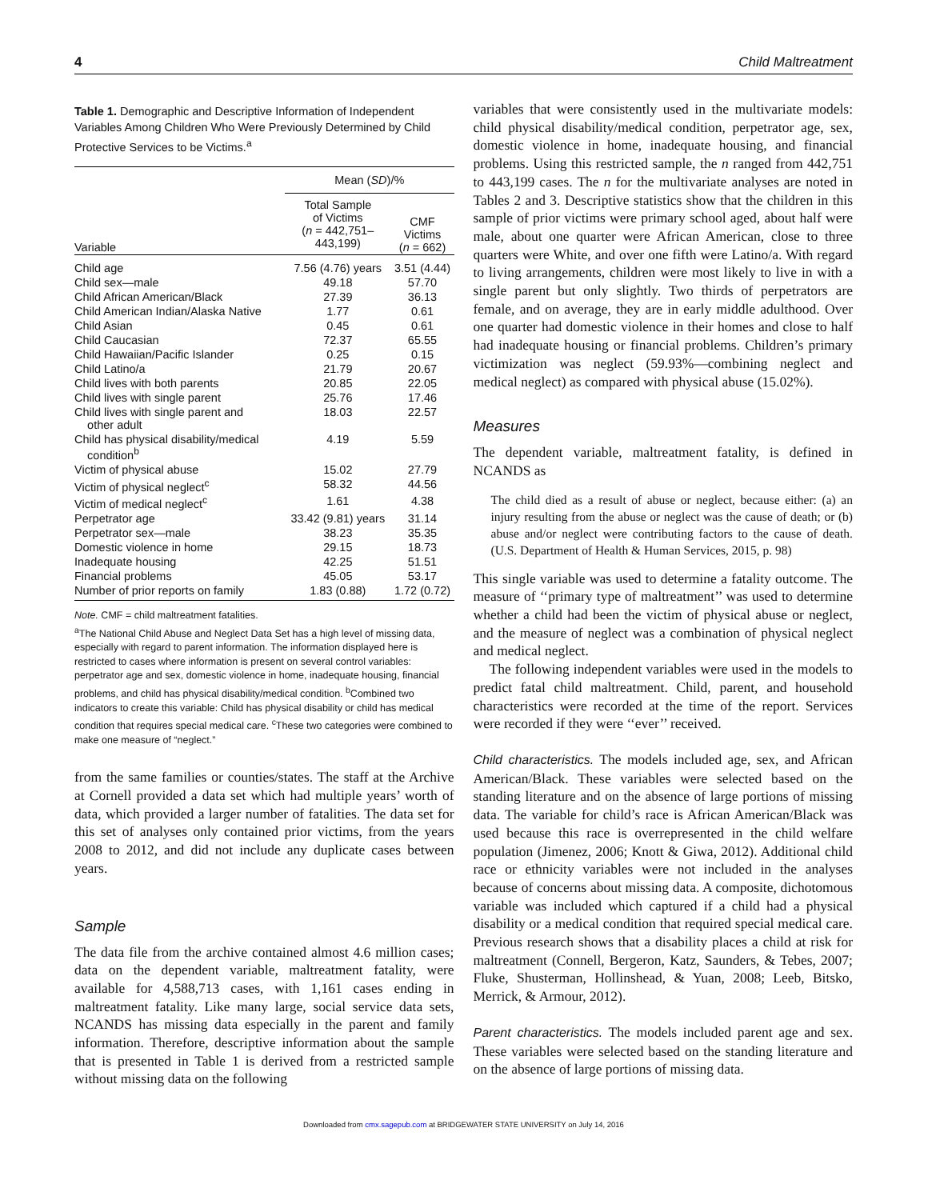4 Child Maltreatment
Table 1. Demographic and Descriptive Information of Independent Variables Among Children Who Were Previously Determined by Child Protective Services to be Victims.<sup>a</sup>
| | Mean ( SD )/% | |
| --- | --- | --- |
| Variable | Total Sample of Victims ( n = 442,751– 443,199) | CMF Victims ( n = 662) |
| Child age | 7.56 (4.76) years | 3.51 (4.44) |
| Child sex—male | 49.18 | 57.70 |
| Child African American/Black | 27.39 | 36.13 |
| Child American Indian/Alaska Native | 1.77 | 0.61 |
| Child Asian | 0.45 | 0.61 |
| Child Caucasian | 72.37 | 65.55 |
| Child Hawaiian/Pacific Islander | 0.25 | 0.15 |
| Child Latino/a | 21.79 | 20.67 |
| Child lives with both parents | 20.85 | 22.05 |
| Child lives with single parent | 25.76 | 17.46 |
| Child lives with single parent and other adult | 18.03 | 22.57 |
| Child has physical disability/medical condition<sup>b</sup> | 4.19 | 5.59 |
| Victim of physical abuse | 15.02 | 27.79 |
| Victim of physical neglect<sup>c</sup> | 58.32 | 44.56 |
| Victim of medical neglect<sup>c</sup> | 1.61 | 4.38 |
| Perpetrator age | 33.42 (9.81) years | 31.14 |
| Perpetrator sex—male | 38.23 | 35.35 |
| Domestic violence in home | 29.15 | 18.73 |
| Inadequate housing | 42.25 | 51.51 |
| Financial problems | 45.05 | 53.17 |
| Number of prior reports on family | 1.83 (0.88) | 1.72 (0.72) |
Note. CMF = child maltreatment fatalities.
<sup>a</sup> The National Child Abuse and Neglect Data Set has a high level of missing data, especially with regard to parent information. The information displayed here is restricted to cases where information is present on several control variables: perpetrator age and sex, domestic violence in home, inadequate housing, financial problems, and child has physical disability/medical condition. <sup>b</sup>Combined two indicators to create this variable: Child has physical disability or child has medical condition that requires special medical care. <sup>c</sup>These two categories were combined to make one measure of “neglect.”
from the same families or counties/states. The staff at the Archive at Cornell provided a data set which had multiple years’ worth of data, which provided a larger number of fatalities. The data set for this set of analyses only contained prior victims, from the years 2008 to 2012, and did not include any duplicate cases between years.
Sample
The data file from the archive contained almost 4.6 million cases; data on the dependent variable, maltreatment fatality, were available for 4,588,713 cases, with 1,161 cases ending in maltreatment fatality. Like many large, social service data sets, NCANDS has missing data especially in the parent and family information. Therefore, descriptive information about the sample that is presented in Table 1 is derived from a restricted sample without missing data on the following
variables that were consistently used in the multivariate models: child physical disability/medical condition, perpetrator age, sex, domestic violence in home, inadequate housing, and financial problems. Using this restricted sample, the n ranged from 442,751 to 443,199 cases. The n for the multivariate analyses are noted in Tables 2 and 3. Descriptive statistics show that the children in this sample of prior victims were primary school aged, about half were male, about one quarter were African American, close to three quarters were White, and over one fifth were Latino/a. With regard to living arrangements, children were most likely to live in with a single parent but only slightly. Two thirds of perpetrators are female, and on average, they are in early middle adulthood. Over one quarter had domestic violence in their homes and close to half had inadequate housing or financial problems. Children’s primary victimization was neglect (59.93%—combining neglect and medical neglect) as compared with physical abuse (15.02%).
Measures
The dependent variable, maltreatment fatality, is defined in NCANDS as
The child died as a result of abuse or neglect, because either: (a) an injury resulting from the abuse or neglect was the cause of death; or (b) abuse and/or neglect were contributing factors to the cause of death. (U.S. Department of Health & Human Services, 2015, p. 98)
This single variable was used to determine a fatality outcome. The measure of ‘‘primary type of maltreatment’’ was used to determine whether a child had been the victim of physical abuse or neglect, and the measure of neglect was a combination of physical neglect and medical neglect.
The following independent variables were used in the models to predict fatal child maltreatment. Child, parent, and household characteristics were recorded at the time of the report. Services were recorded if they were ‘‘ever’’ received.
Child characteristics. The models included age, sex, and African American/Black. These variables were selected based on the standing literature and on the absence of large portions of missing data. The variable for child’s race is African American/Black was used because this race is overrepresented in the child welfare population (Jimenez, 2006; Knott & Giwa, 2012). Additional child race or ethnicity variables were not included in the analyses because of concerns about missing data. A composite, dichotomous variable was included which captured if a child had a physical disability or a medical condition that required special medical care. Previous research shows that a disability places a child at risk for maltreatment (Connell, Bergeron, Katz, Saunders, & Tebes, 2007; Fluke, Shusterman, Hollinshead, & Yuan, 2008; Leeb, Bitsko, Merrick, & Armour, 2012).
Parent characteristics. The models included parent age and sex. These variables were selected based on the standing literature and on the absence of large portions of missing data.
Downloaded from cmx.sagepub.com at BRIDGEWATER STATE UNIVERSITY on July 14, 2016